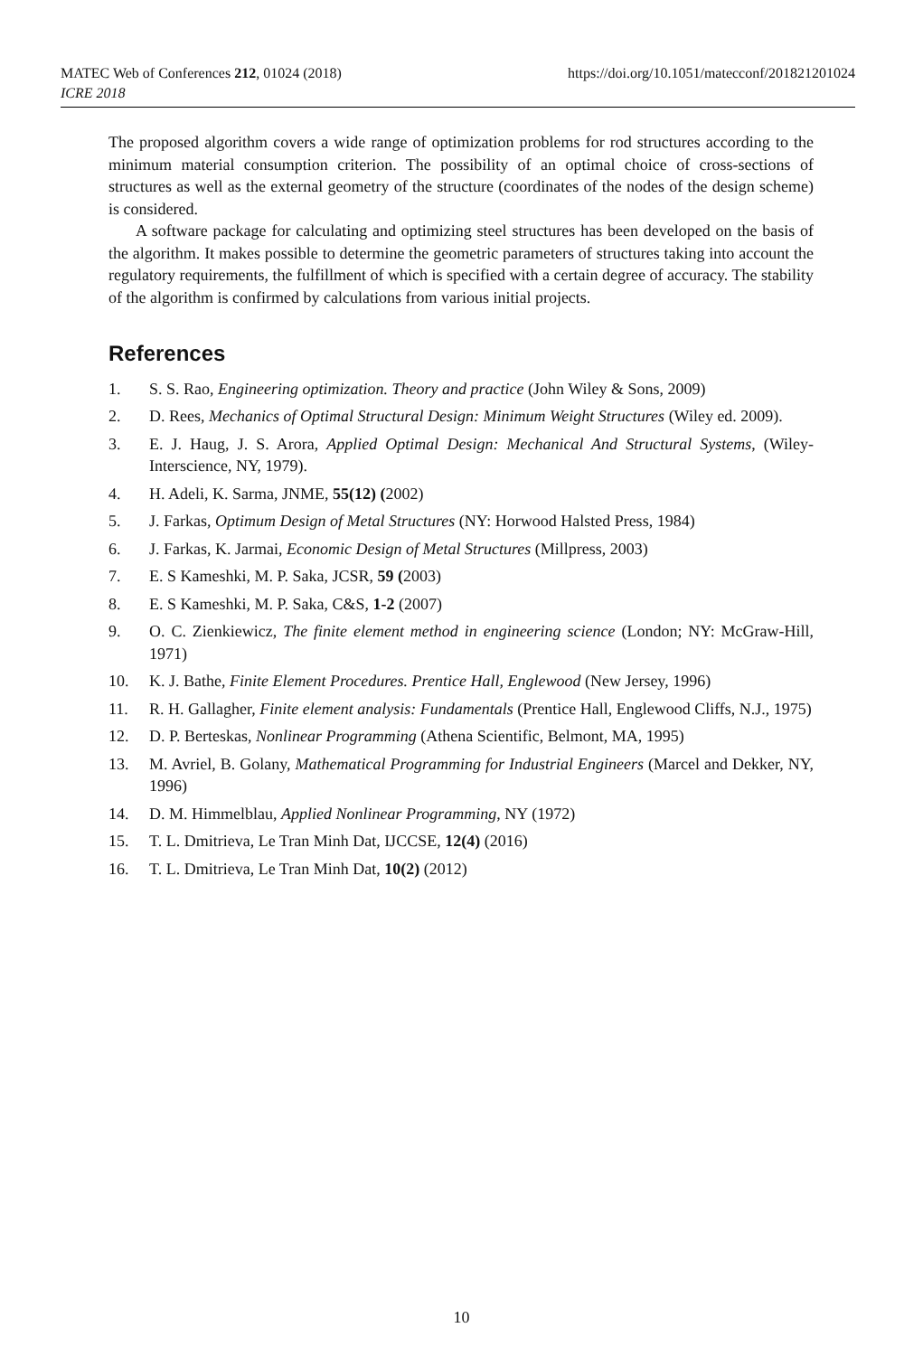https://doi.org/10.1051/matecconf/201821201024 MATEC Web of Conferences 212, 01024 (2018)
ICRE 2018
The proposed algorithm covers a wide range of optimization problems for rod structures according to the minimum material consumption criterion. The possibility of an optimal choice of cross-sections of structures as well as the external geometry of the structure (coordinates of the nodes of the design scheme) is considered.
A software package for calculating and optimizing steel structures has been developed on the basis of the algorithm. It makes possible to determine the geometric parameters of structures taking into account the regulatory requirements, the fulfillment of which is specified with a certain degree of accuracy. The stability of the algorithm is confirmed by calculations from various initial projects.
References
1. S. S. Rao, Engineering optimization. Theory and practice (John Wiley & Sons, 2009)
2. D. Rees, Mechanics of Optimal Structural Design: Minimum Weight Structures (Wiley ed. 2009).
3. E. J. Haug, J. S. Arora, Applied Optimal Design: Mechanical And Structural Systems, (Wiley-Interscience, NY, 1979).
4. H. Adeli, K. Sarma, JNME, 55(12) (2002)
5. J. Farkas, Optimum Design of Metal Structures (NY: Horwood Halsted Press, 1984)
6. J. Farkas, K. Jarmai, Economic Design of Metal Structures (Millpress, 2003)
7. E. S Kameshki, M. P. Saka, JCSR, 59 (2003)
8. E. S Kameshki, M. P. Saka, C&S, 1-2 (2007)
9. O. C. Zienkiewicz, The finite element method in engineering science (London; NY: McGraw-Hill, 1971)
10. K. J. Bathe, Finite Element Procedures. Prentice Hall, Englewood (New Jersey, 1996)
11. R. H. Gallagher, Finite element analysis: Fundamentals (Prentice Hall, Englewood Cliffs, N.J., 1975)
12. D. P. Berteskas, Nonlinear Programming (Athena Scientific, Belmont, MA, 1995)
13. M. Avriel, B. Golany, Mathematical Programming for Industrial Engineers (Marcel and Dekker, NY, 1996)
14. D. M. Himmelblau, Applied Nonlinear Programming, NY (1972)
15. T. L. Dmitrieva, Le Tran Minh Dat, IJCCSE, 12(4) (2016)
16. T. L. Dmitrieva, Le Tran Minh Dat, 10(2) (2012)
10